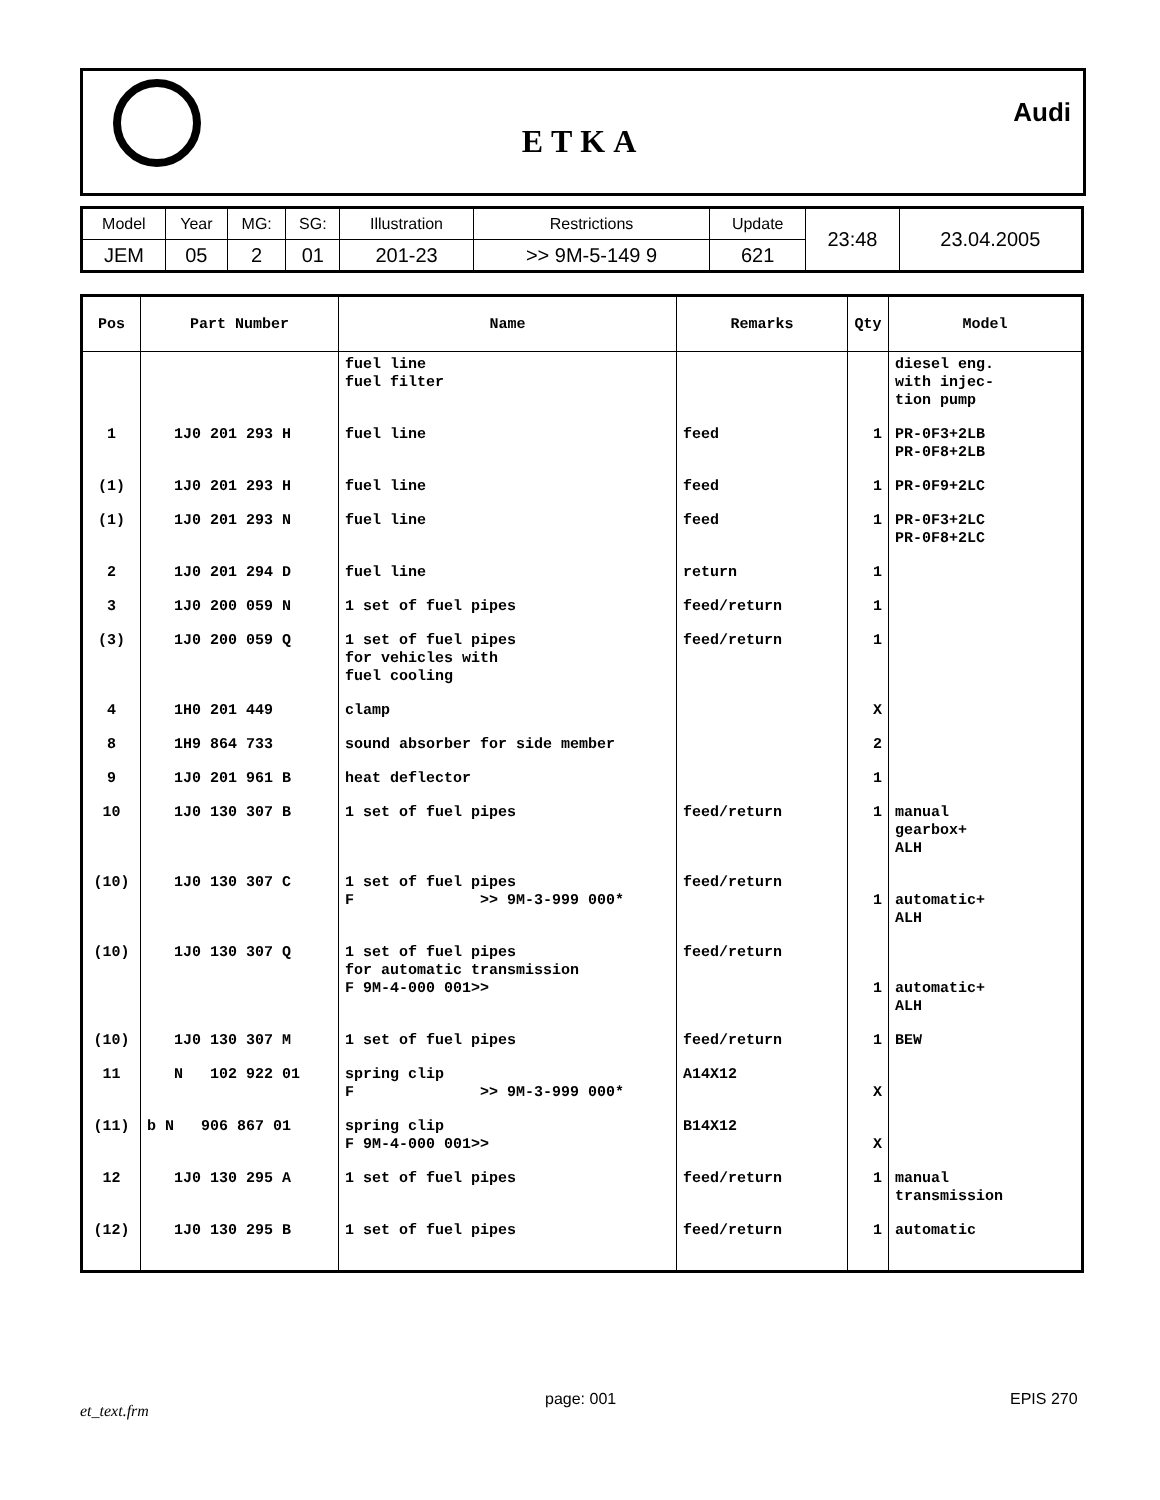ETKA
Audi
| Model | Year | MG: | SG: | Illustration | Restrictions | Update | 23:48 | 23.04.2005 |
| JEM | 05 | 2 | 01 | 201-23 | >> 9M-5-149 9 | 621 | | |
| Pos | Part Number | Name | Remarks | Qty | Model |
| --- | --- | --- | --- | --- | --- |
| | | fuel line fuel filter | | | diesel eng. with injec- tion pump |
| 1 | 1J0 201 293 H | fuel line | feed | 1 | PR-0F3+2LB PR-0F8+2LB |
| (1) | 1J0 201 293 H | fuel line | feed | 1 | PR-0F9+2LC |
| (1) | 1J0 201 293 N | fuel line | feed | 1 | PR-0F3+2LC PR-0F8+2LC |
| 2 | 1J0 201 294 D | fuel line | return | 1 | |
| 3 | 1J0 200 059 N | 1 set of fuel pipes | feed/return | 1 | |
| (3) | 1J0 200 059 Q | 1 set of fuel pipes for vehicles with fuel cooling | feed/return | 1 | |
| 4 | 1H0 201 449 | clamp | | X | |
| 8 | 1H9 864 733 | sound absorber for side member | | 2 | |
| 9 | 1J0 201 961 B | heat deflector | | 1 | |
| 10 | 1J0 130 307 B | 1 set of fuel pipes | feed/return | 1 | manual gearbox+ ALH |
| (10) | 1J0 130 307 C | 1 set of fuel pipes F >> 9M-3-999 000* | feed/return | 1 | automatic+ ALH |
| (10) | 1J0 130 307 Q | 1 set of fuel pipes for automatic transmission F 9M-4-000 001>> | feed/return | 1 | automatic+ ALH |
| (10) | 1J0 130 307 M | 1 set of fuel pipes | feed/return | 1 | BEW |
| 11 | N 102 922 01 | spring clip F >> 9M-3-999 000* | A14X12 | X | |
| (11) | b N 906 867 01 | spring clip F 9M-4-000 001>> | B14X12 | X | |
| 12 | 1J0 130 295 A | 1 set of fuel pipes | feed/return | 1 | manual transmission |
| (12) | 1J0 130 295 B | 1 set of fuel pipes | feed/return | 1 | automatic |
et_text.frm
page: 001 EPIS 270